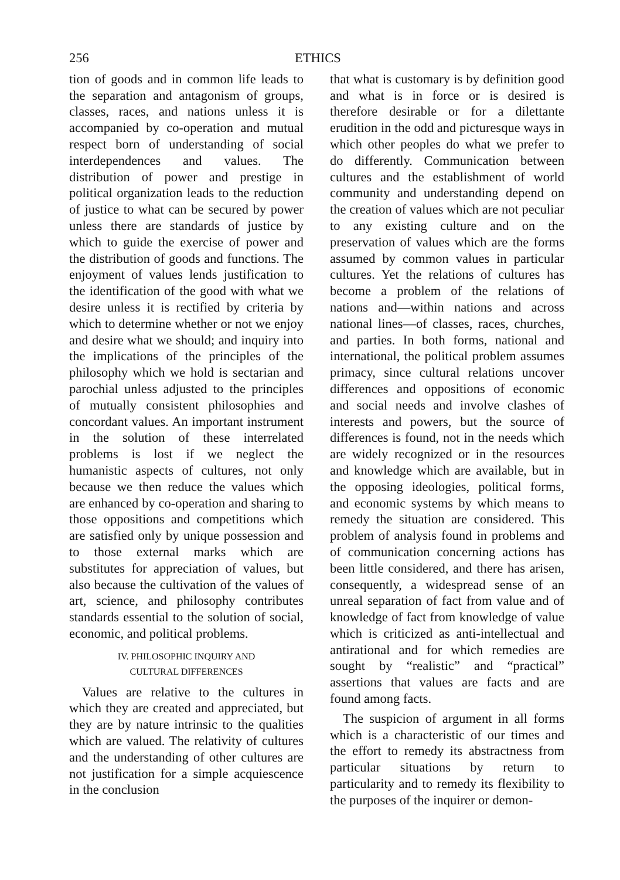256 ETHICS
tion of goods and in common life leads to the separation and antagonism of groups, classes, races, and nations unless it is accompanied by co-operation and mutual respect born of understanding of social interdependences and values. The distribution of power and prestige in political organization leads to the reduction of justice to what can be secured by power unless there are standards of justice by which to guide the exercise of power and the distribution of goods and functions. The enjoyment of values lends justification to the identification of the good with what we desire unless it is rectified by criteria by which to determine whether or not we enjoy and desire what we should; and inquiry into the implications of the principles of the philosophy which we hold is sectarian and parochial unless adjusted to the principles of mutually consistent philosophies and concordant values. An important instrument in the solution of these interrelated problems is lost if we neglect the humanistic aspects of cultures, not only because we then reduce the values which are enhanced by co-operation and sharing to those oppositions and competitions which are satisfied only by unique possession and to those external marks which are substitutes for appreciation of values, but also because the cultivation of the values of art, science, and philosophy contributes standards essential to the solution of social, economic, and political problems.
IV. PHILOSOPHIC INQUIRY AND
CULTURAL DIFFERENCES
Values are relative to the cultures in which they are created and appreciated, but they are by nature intrinsic to the qualities which are valued. The relativity of cultures and the understanding of other cultures are not justification for a simple acquiescence in the conclusion
that what is customary is by definition good and what is in force or is desired is therefore desirable or for a dilettante erudition in the odd and picturesque ways in which other peoples do what we prefer to do differently. Communication between cultures and the establishment of world community and understanding depend on the creation of values which are not peculiar to any existing culture and on the preservation of values which are the forms assumed by common values in particular cultures. Yet the relations of cultures has become a problem of the relations of nations and—within nations and across national lines—of classes, races, churches, and parties. In both forms, national and international, the political problem assumes primacy, since cultural relations uncover differences and oppositions of economic and social needs and involve clashes of interests and powers, but the source of differences is found, not in the needs which are widely recognized or in the resources and knowledge which are available, but in the opposing ideologies, political forms, and economic systems by which means to remedy the situation are considered. This problem of analysis found in problems and of communication concerning actions has been little considered, and there has arisen, consequently, a widespread sense of an unreal separation of fact from value and of knowledge of fact from knowledge of value which is criticized as anti-intellectual and antirational and for which remedies are sought by “realistic” and “practical” assertions that values are facts and are found among facts.
The suspicion of argument in all forms which is a characteristic of our times and the effort to remedy its abstractness from particular situations by return to particularity and to remedy its flexibility to the purposes of the inquirer or demon-